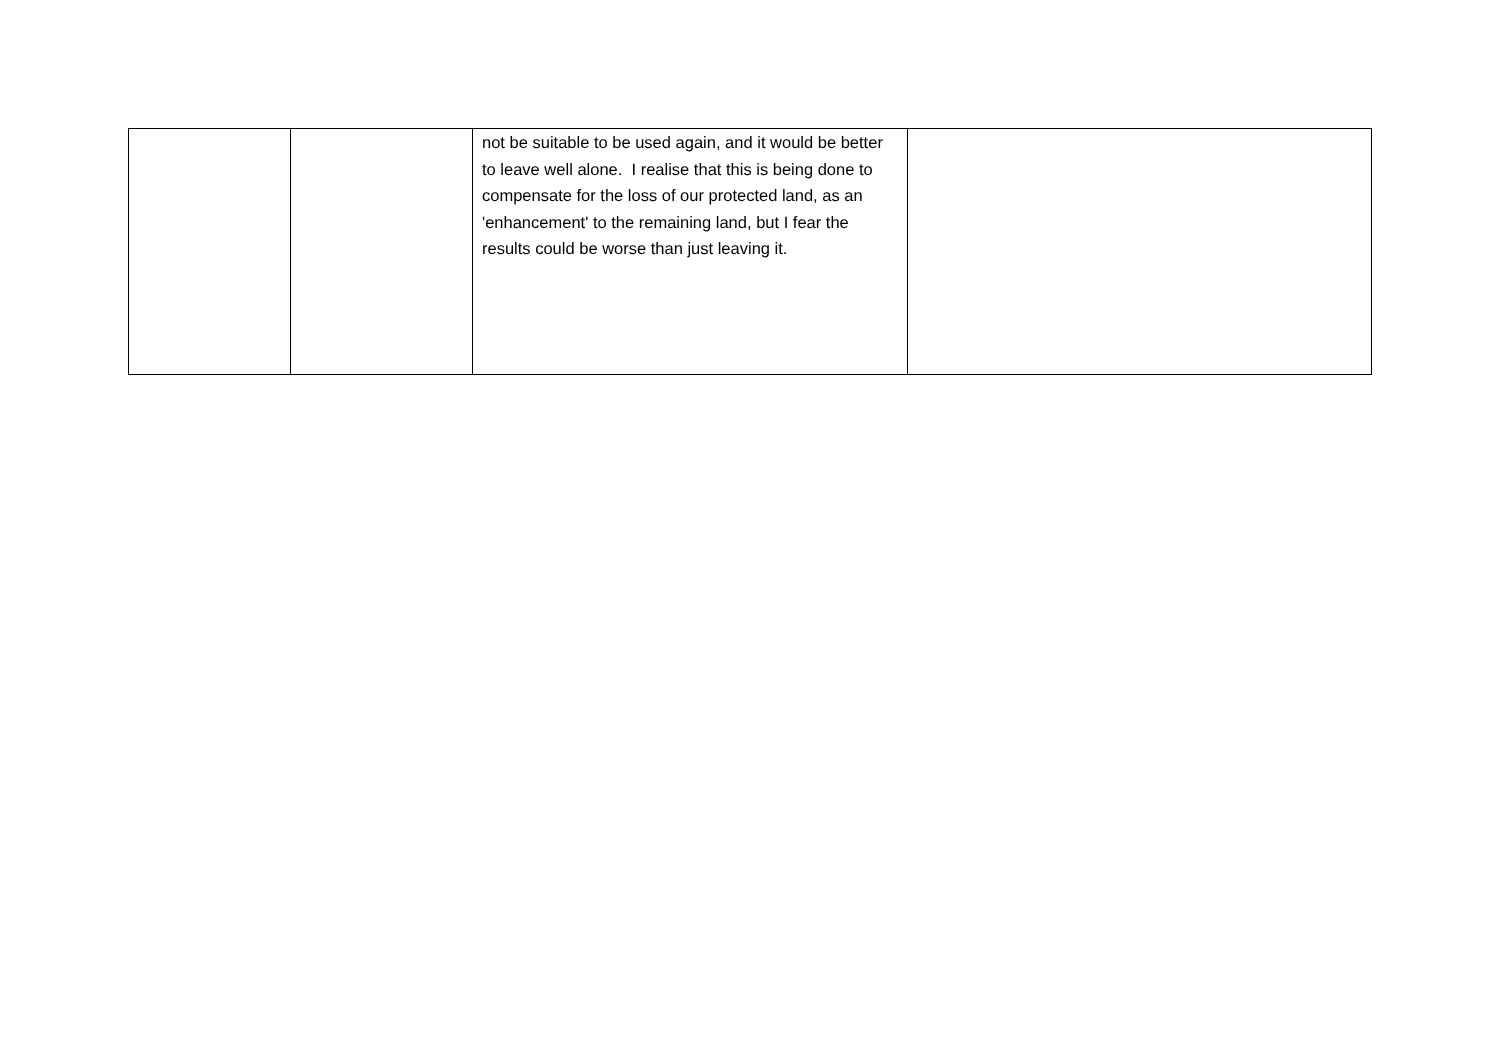| | | not be suitable to be used again, and it would be better to leave well alone. I realise that this is being done to compensate for the loss of our protected land, as an 'enhancement' to the remaining land, but I fear the results could be worse than just leaving it. | |